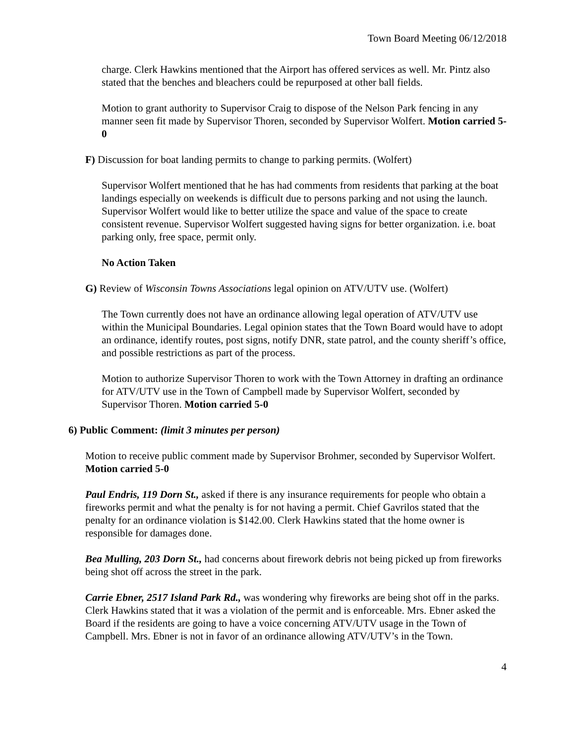Town Board Meeting 06/12/2018
charge. Clerk Hawkins mentioned that the Airport has offered services as well. Mr. Pintz also stated that the benches and bleachers could be repurposed at other ball fields.
Motion to grant authority to Supervisor Craig to dispose of the Nelson Park fencing in any manner seen fit made by Supervisor Thoren, seconded by Supervisor Wolfert. Motion carried 5-0
F) Discussion for boat landing permits to change to parking permits. (Wolfert)
Supervisor Wolfert mentioned that he has had comments from residents that parking at the boat landings especially on weekends is difficult due to persons parking and not using the launch. Supervisor Wolfert would like to better utilize the space and value of the space to create consistent revenue. Supervisor Wolfert suggested having signs for better organization. i.e. boat parking only, free space, permit only.
No Action Taken
G) Review of Wisconsin Towns Associations legal opinion on ATV/UTV use. (Wolfert)
The Town currently does not have an ordinance allowing legal operation of ATV/UTV use within the Municipal Boundaries. Legal opinion states that the Town Board would have to adopt an ordinance, identify routes, post signs, notify DNR, state patrol, and the county sheriff’s office, and possible restrictions as part of the process.
Motion to authorize Supervisor Thoren to work with the Town Attorney in drafting an ordinance for ATV/UTV use in the Town of Campbell made by Supervisor Wolfert, seconded by Supervisor Thoren. Motion carried 5-0
6) Public Comment: (limit 3 minutes per person)
Motion to receive public comment made by Supervisor Brohmer, seconded by Supervisor Wolfert. Motion carried 5-0
Paul Endris, 119 Dorn St., asked if there is any insurance requirements for people who obtain a fireworks permit and what the penalty is for not having a permit. Chief Gavrilos stated that the penalty for an ordinance violation is $142.00. Clerk Hawkins stated that the home owner is responsible for damages done.
Bea Mulling, 203 Dorn St., had concerns about firework debris not being picked up from fireworks being shot off across the street in the park.
Carrie Ebner, 2517 Island Park Rd., was wondering why fireworks are being shot off in the parks. Clerk Hawkins stated that it was a violation of the permit and is enforceable. Mrs. Ebner asked the Board if the residents are going to have a voice concerning ATV/UTV usage in the Town of Campbell. Mrs. Ebner is not in favor of an ordinance allowing ATV/UTV’s in the Town.
4